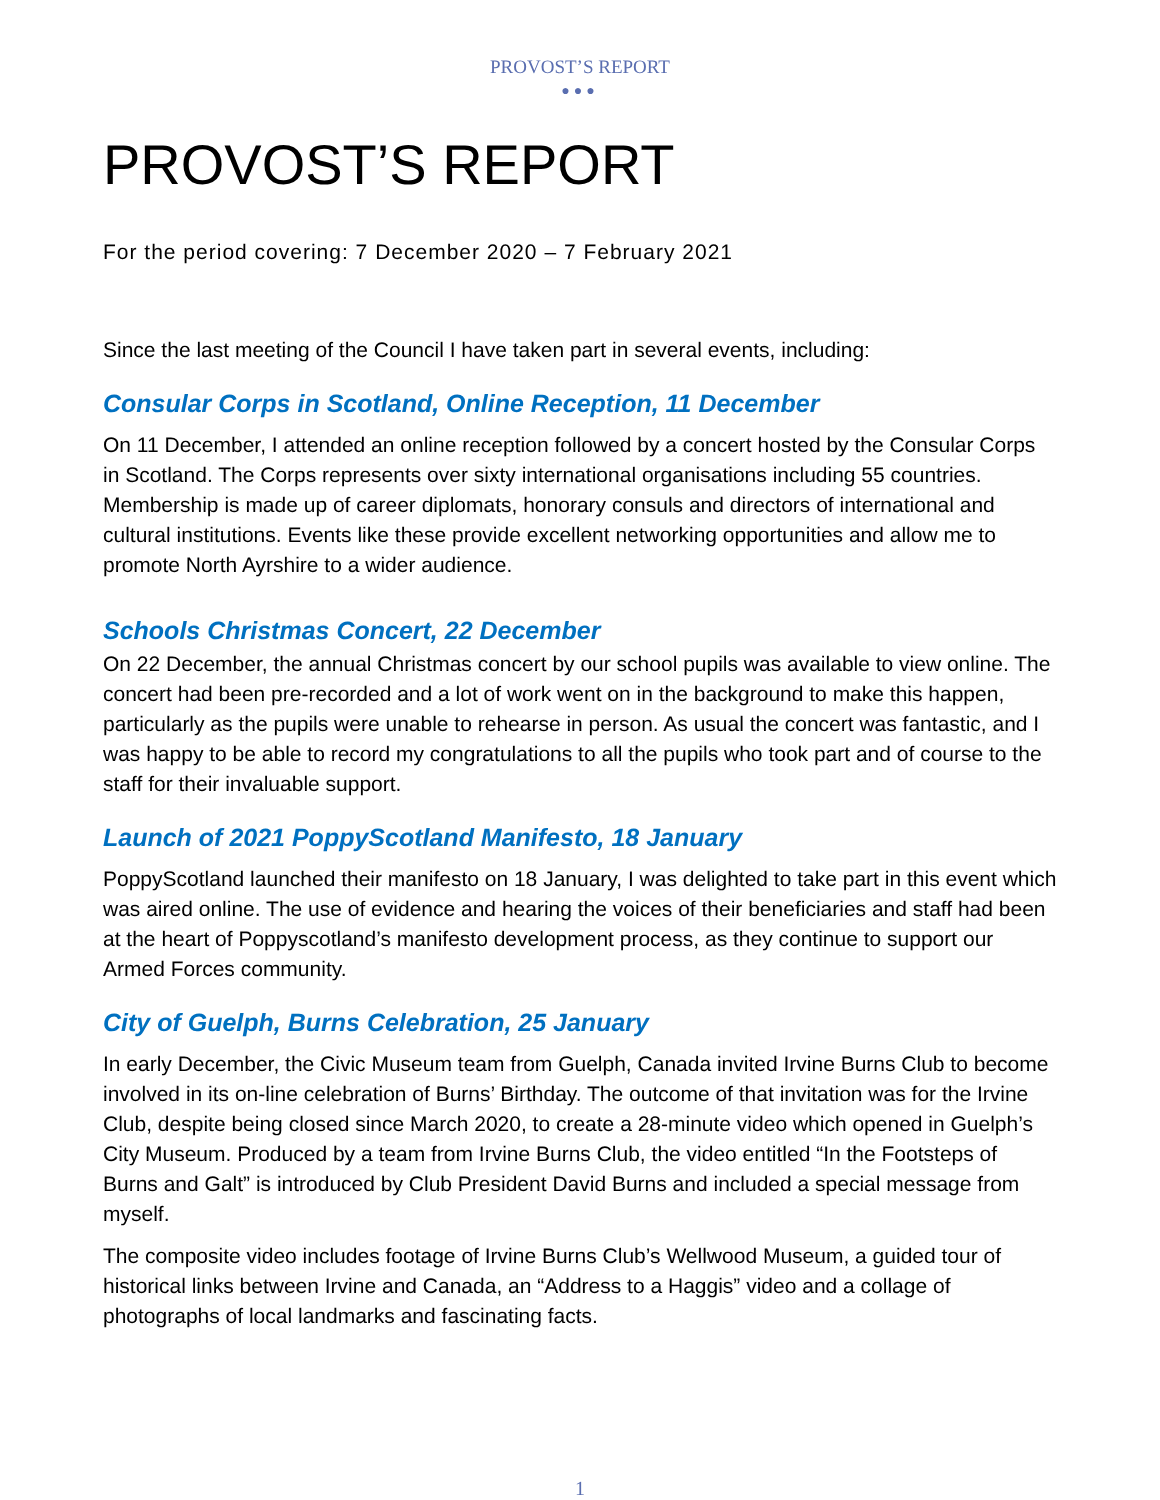PROVOST’S REPORT
●●●
PROVOST’S REPORT
For the period covering: 7 December 2020 – 7 February 2021
Since the last meeting of the Council I have taken part in several events, including:
Consular Corps in Scotland, Online Reception, 11 December
On 11 December, I attended an online reception followed by a concert hosted by the Consular Corps in Scotland. The Corps represents over sixty international organisations including 55 countries. Membership is made up of career diplomats, honorary consuls and directors of international and cultural institutions. Events like these provide excellent networking opportunities and allow me to promote North Ayrshire to a wider audience.
Schools Christmas Concert, 22 December
On 22 December, the annual Christmas concert by our school pupils was available to view online. The concert had been pre-recorded and a lot of work went on in the background to make this happen, particularly as the pupils were unable to rehearse in person. As usual the concert was fantastic, and I was happy to be able to record my congratulations to all the pupils who took part and of course to the staff for their invaluable support.
Launch of 2021 PoppyScotland Manifesto, 18 January
PoppyScotland launched their manifesto on 18 January, I was delighted to take part in this event which was aired online. The use of evidence and hearing the voices of their beneficiaries and staff had been at the heart of Poppyscotland’s manifesto development process, as they continue to support our Armed Forces community.
City of Guelph, Burns Celebration, 25 January
In early December, the Civic Museum team from Guelph, Canada invited Irvine Burns Club to become involved in its on-line celebration of Burns’ Birthday. The outcome of that invitation was for the Irvine Club, despite being closed since March 2020, to create a 28-minute video which opened in Guelph’s City Museum. Produced by a team from Irvine Burns Club, the video entitled “In the Footsteps of Burns and Galt” is introduced by Club President David Burns and included a special message from myself.
The composite video includes footage of Irvine Burns Club’s Wellwood Museum, a guided tour of historical links between Irvine and Canada, an “Address to a Haggis” video and a collage of photographs of local landmarks and fascinating facts.
1